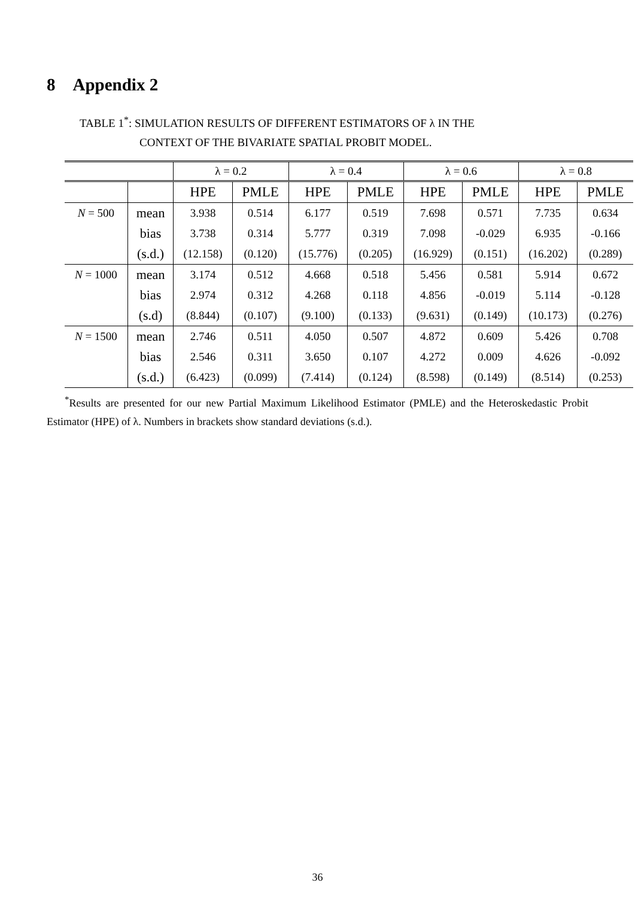8 Appendix 2
TABLE 1<sup>*</sup>: SIMULATION RESULTS OF DIFFERENT ESTIMATORS OF λ IN THE
CONTEXT OF THE BIVARIATE SPATIAL PROBIT MODEL.
| | | λ = 0.2 | | λ = 0.4 | | λ = 0.6 | | λ = 0.8 | |
| --- | --- | --- | --- | --- | --- | --- | --- | --- | --- |
| | | HPE | PMLE | HPE | PMLE | HPE | PMLE | HPE | PMLE |
| N = 500 | mean | 3.938 | 0.514 | 6.177 | 0.519 | 7.698 | 0.571 | 7.735 | 0.634 |
| | bias | 3.738 | 0.314 | 5.777 | 0.319 | 7.098 | -0.029 | 6.935 | -0.166 |
| | (s.d.) | (12.158) | (0.120) | (15.776) | (0.205) | (16.929) | (0.151) | (16.202) | (0.289) |
| N = 1000 | mean | 3.174 | 0.512 | 4.668 | 0.518 | 5.456 | 0.581 | 5.914 | 0.672 |
| | bias | 2.974 | 0.312 | 4.268 | 0.118 | 4.856 | -0.019 | 5.114 | -0.128 |
| | (s.d) | (8.844) | (0.107) | (9.100) | (0.133) | (9.631) | (0.149) | (10.173) | (0.276) |
| N = 1500 | mean | 2.746 | 0.511 | 4.050 | 0.507 | 4.872 | 0.609 | 5.426 | 0.708 |
| | bias | 2.546 | 0.311 | 3.650 | 0.107 | 4.272 | 0.009 | 4.626 | -0.092 |
| | (s.d.) | (6.423) | (0.099) | (7.414) | (0.124) | (8.598) | (0.149) | (8.514) | (0.253) |
<sup>*</sup> Results are presented for our new Partial Maximum Likelihood Estimator (PMLE) and the Heteroskedastic Probit Estimator (HPE) of λ. Numbers in brackets show standard deviations (s.d.).
36